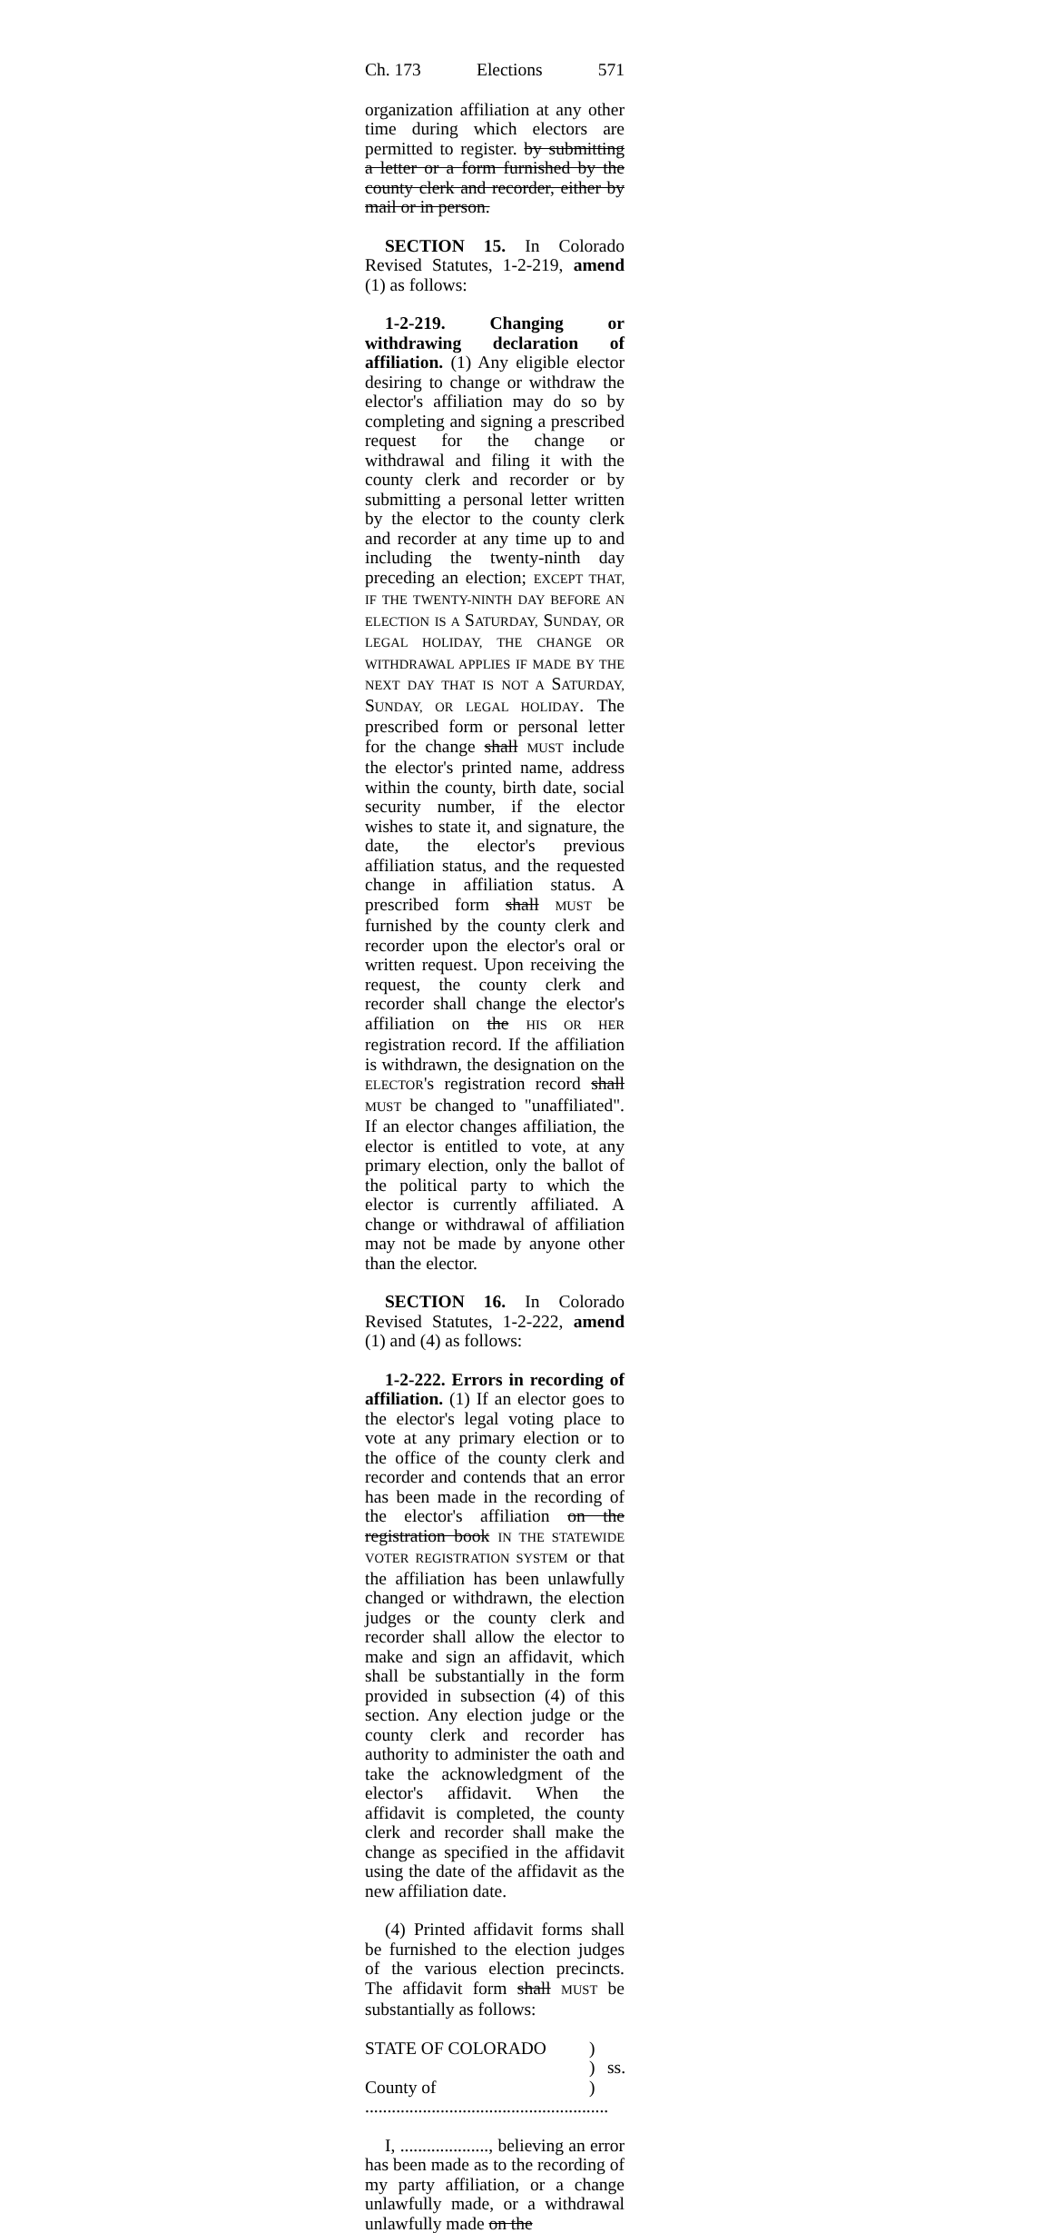Ch. 173 Elections 571
organization affiliation at any other time during which electors are permitted to register. by submitting a letter or a form furnished by the county clerk and recorder, either by mail or in person.
SECTION 15. In Colorado Revised Statutes, 1-2-219, amend (1) as follows:
1-2-219. Changing or withdrawing declaration of affiliation. (1) Any eligible elector desiring to change or withdraw the elector's affiliation may do so by completing and signing a prescribed request for the change or withdrawal and filing it with the county clerk and recorder or by submitting a personal letter written by the elector to the county clerk and recorder at any time up to and including the twenty-ninth day preceding an election; EXCEPT THAT, IF THE TWENTY-NINTH DAY BEFORE AN ELECTION IS A SATURDAY, SUNDAY, OR LEGAL HOLIDAY, THE CHANGE OR WITHDRAWAL APPLIES IF MADE BY THE NEXT DAY THAT IS NOT A SATURDAY, SUNDAY, OR LEGAL HOLIDAY. The prescribed form or personal letter for the change shall MUST include the elector's printed name, address within the county, birth date, social security number, if the elector wishes to state it, and signature, the date, the elector's previous affiliation status, and the requested change in affiliation status. A prescribed form shall MUST be furnished by the county clerk and recorder upon the elector's oral or written request. Upon receiving the request, the county clerk and recorder shall change the elector's affiliation on the HIS OR HER registration record. If the affiliation is withdrawn, the designation on the ELECTOR's registration record shall MUST be changed to "unaffiliated". If an elector changes affiliation, the elector is entitled to vote, at any primary election, only the ballot of the political party to which the elector is currently affiliated. A change or withdrawal of affiliation may not be made by anyone other than the elector.
SECTION 16. In Colorado Revised Statutes, 1-2-222, amend (1) and (4) as follows:
1-2-222. Errors in recording of affiliation. (1) If an elector goes to the elector's legal voting place to vote at any primary election or to the office of the county clerk and recorder and contends that an error has been made in the recording of the elector's affiliation on the registration book IN THE STATEWIDE VOTER REGISTRATION SYSTEM or that the affiliation has been unlawfully changed or withdrawn, the election judges or the county clerk and recorder shall allow the elector to make and sign an affidavit, which shall be substantially in the form provided in subsection (4) of this section. Any election judge or the county clerk and recorder has authority to administer the oath and take the acknowledgment of the elector's affidavit. When the affidavit is completed, the county clerk and recorder shall make the change as specified in the affidavit using the date of the affidavit as the new affiliation date.
(4) Printed affidavit forms shall be furnished to the election judges of the various election precincts. The affidavit form shall MUST be substantially as follows:
STATE OF COLORADO) ) ss. County of .......................................................)
I, ...................., believing an error has been made as to the recording of my party affiliation, or a change unlawfully made, or a withdrawal unlawfully made on the